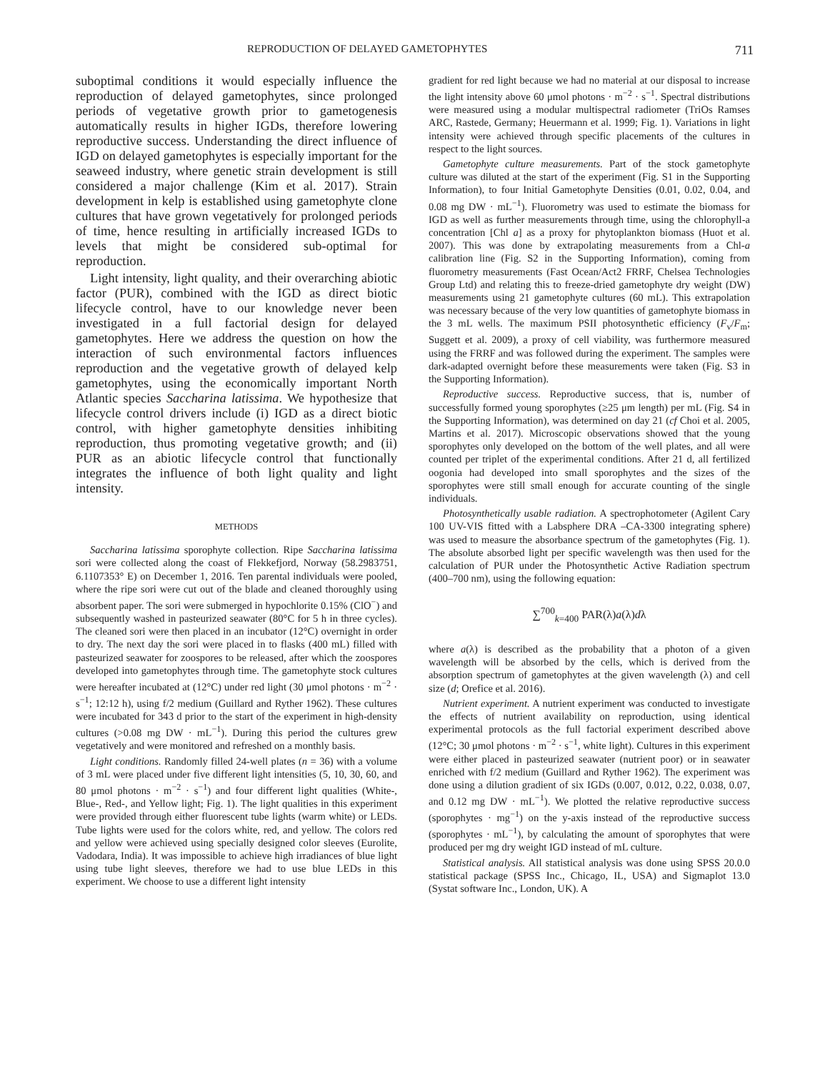REPRODUCTION OF DELAYED GAMETOPHYTES 711
suboptimal conditions it would especially influence the reproduction of delayed gametophytes, since prolonged periods of vegetative growth prior to gametogenesis automatically results in higher IGDs, therefore lowering reproductive success. Understanding the direct influence of IGD on delayed gametophytes is especially important for the seaweed industry, where genetic strain development is still considered a major challenge (Kim et al. 2017). Strain development in kelp is established using gametophyte clone cultures that have grown vegetatively for prolonged periods of time, hence resulting in artificially increased IGDs to levels that might be considered sub-optimal for reproduction.
Light intensity, light quality, and their overarching abiotic factor (PUR), combined with the IGD as direct biotic lifecycle control, have to our knowledge never been investigated in a full factorial design for delayed gametophytes. Here we address the question on how the interaction of such environmental factors influences reproduction and the vegetative growth of delayed kelp gametophytes, using the economically important North Atlantic species Saccharina latissima. We hypothesize that lifecycle control drivers include (i) IGD as a direct biotic control, with higher gametophyte densities inhibiting reproduction, thus promoting vegetative growth; and (ii) PUR as an abiotic lifecycle control that functionally integrates the influence of both light quality and light intensity.
METHODS
Saccharina latissima sporophyte collection. Ripe Saccharina latissima sori were collected along the coast of Flekkefjord, Norway (58.2983751, 6.1107353° E) on December 1, 2016. Ten parental individuals were pooled, where the ripe sori were cut out of the blade and cleaned thoroughly using absorbent paper. The sori were submerged in hypochlorite 0.15% (ClO<sup>−</sup>) and subsequently washed in pasteurized seawater (80°C for 5 h in three cycles). The cleaned sori were then placed in an incubator (12°C) overnight in order to dry. The next day the sori were placed in to flasks (400 mL) filled with pasteurized seawater for zoospores to be released, after which the zoospores developed into gametophytes through time. The gametophyte stock cultures were hereafter incubated at (12°C) under red light (30 μmol photons · m<sup>−2</sup> · s<sup>−1</sup>; 12:12 h), using f/2 medium (Guillard and Ryther 1962). These cultures were incubated for 343 d prior to the start of the experiment in high-density cultures (>0.08 mg DW · mL<sup>−1</sup>). During this period the cultures grew vegetatively and were monitored and refreshed on a monthly basis.
Light conditions. Randomly filled 24-well plates (n = 36) with a volume of 3 mL were placed under five different light intensities (5, 10, 30, 60, and 80 μmol photons · m<sup>−2</sup> · s<sup>−1</sup>) and four different light qualities (White-, Blue-, Red-, and Yellow light; Fig. 1). The light qualities in this experiment were provided through either fluorescent tube lights (warm white) or LEDs. Tube lights were used for the colors white, red, and yellow. The colors red and yellow were achieved using specially designed color sleeves (Eurolite, Vadodara, India). It was impossible to achieve high irradiances of blue light using tube light sleeves, therefore we had to use blue LEDs in this experiment. We choose to use a different light intensity
gradient for red light because we had no material at our disposal to increase the light intensity above 60 μmol photons · m<sup>−2</sup> · s<sup>−1</sup>. Spectral distributions were measured using a modular multispectral radiometer (TriOs Ramses ARC, Rastede, Germany; Heuermann et al. 1999; Fig. 1). Variations in light intensity were achieved through specific placements of the cultures in respect to the light sources.
Gametophyte culture measurements. Part of the stock gametophyte culture was diluted at the start of the experiment (Fig. S1 in the Supporting Information), to four Initial Gametophyte Densities (0.01, 0.02, 0.04, and 0.08 mg DW · mL<sup>−1</sup>). Fluorometry was used to estimate the biomass for IGD as well as further measurements through time, using the chlorophyll-a concentration [Chl a] as a proxy for phytoplankton biomass (Huot et al. 2007). This was done by extrapolating measurements from a Chl-a calibration line (Fig. S2 in the Supporting Information), coming from fluorometry measurements (Fast Ocean/Act2 FRRF, Chelsea Technologies Group Ltd) and relating this to freeze-dried gametophyte dry weight (DW) measurements using 21 gametophyte cultures (60 mL). This extrapolation was necessary because of the very low quantities of gametophyte biomass in the 3 mL wells. The maximum PSII photosynthetic efficiency (F<sub>v</sub>/F<sub>m</sub>; Suggett et al. 2009), a proxy of cell viability, was furthermore measured using the FRRF and was followed during the experiment. The samples were dark-adapted overnight before these measurements were taken (Fig. S3 in the Supporting Information).
Reproductive success. Reproductive success, that is, number of successfully formed young sporophytes (≥25 μm length) per mL (Fig. S4 in the Supporting Information), was determined on day 21 (cf Choi et al. 2005, Martins et al. 2017). Microscopic observations showed that the young sporophytes only developed on the bottom of the well plates, and all were counted per triplet of the experimental conditions. After 21 d, all fertilized oogonia had developed into small sporophytes and the sizes of the sporophytes were still small enough for accurate counting of the single individuals.
Photosynthetically usable radiation. A spectrophotometer (Agilent Cary 100 UV-VIS fitted with a Labsphere DRA –CA-3300 integrating sphere) was used to measure the absorbance spectrum of the gametophytes (Fig. 1). The absolute absorbed light per specific wavelength was then used for the calculation of PUR under the Photosynthetic Active Radiation spectrum (400–700 nm), using the following equation:
∑<sup>700</sup><sub>k=400</sub> PAR(λ)a(λ)dλ
where a(λ) is described as the probability that a photon of a given wavelength will be absorbed by the cells, which is derived from the absorption spectrum of gametophytes at the given wavelength (λ) and cell size (d; Orefice et al. 2016).
Nutrient experiment. A nutrient experiment was conducted to investigate the effects of nutrient availability on reproduction, using identical experimental protocols as the full factorial experiment described above (12°C; 30 μmol photons · m<sup>−2</sup> · s<sup>−1</sup>, white light). Cultures in this experiment were either placed in pasteurized seawater (nutrient poor) or in seawater enriched with f/2 medium (Guillard and Ryther 1962). The experiment was done using a dilution gradient of six IGDs (0.007, 0.012, 0.22, 0.038, 0.07, and 0.12 mg DW · mL<sup>−1</sup>). We plotted the relative reproductive success (sporophytes · mg<sup>−1</sup>) on the y-axis instead of the reproductive success (sporophytes · mL<sup>−1</sup>), by calculating the amount of sporophytes that were produced per mg dry weight IGD instead of mL culture.
Statistical analysis. All statistical analysis was done using SPSS 20.0.0 statistical package (SPSS Inc., Chicago, IL, USA) and Sigmaplot 13.0 (Systat software Inc., London, UK). A